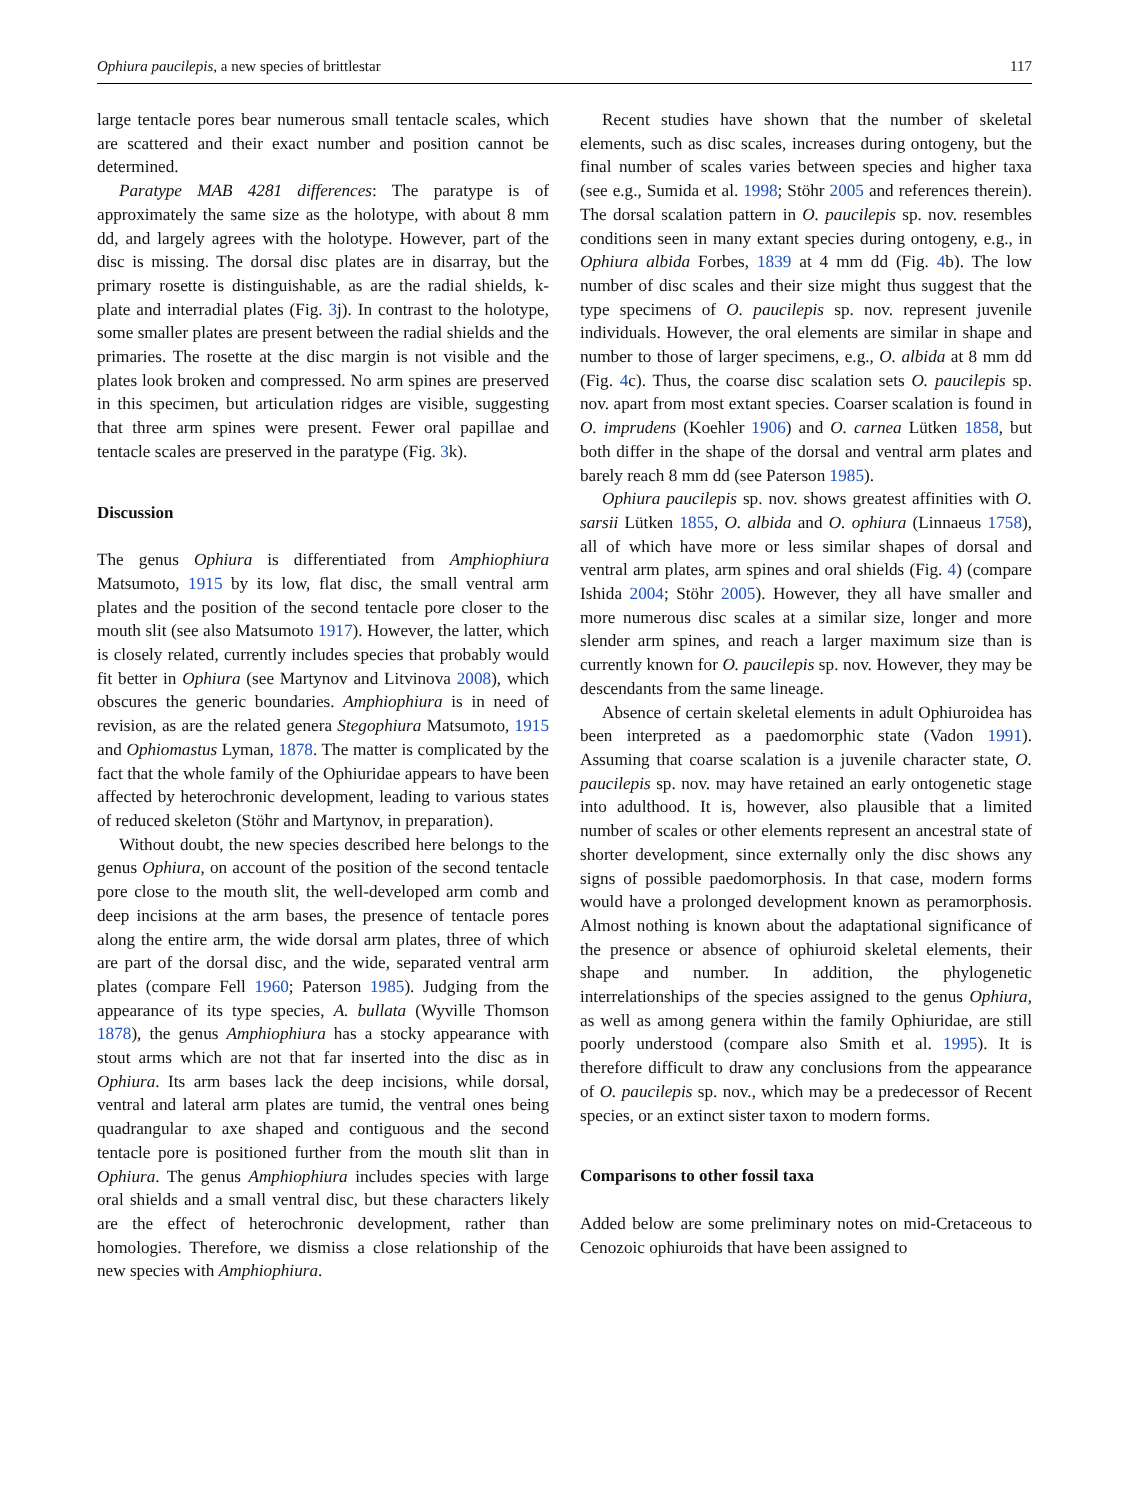Ophiura paucilepis, a new species of brittlestar 117
large tentacle pores bear numerous small tentacle scales, which are scattered and their exact number and position cannot be determined.
Paratype MAB 4281 differences: The paratype is of approximately the same size as the holotype, with about 8 mm dd, and largely agrees with the holotype. However, part of the disc is missing. The dorsal disc plates are in disarray, but the primary rosette is distinguishable, as are the radial shields, k-plate and interradial plates (Fig. 3j). In contrast to the holotype, some smaller plates are present between the radial shields and the primaries. The rosette at the disc margin is not visible and the plates look broken and compressed. No arm spines are preserved in this specimen, but articulation ridges are visible, suggesting that three arm spines were present. Fewer oral papillae and tentacle scales are preserved in the paratype (Fig. 3k).
Discussion
The genus Ophiura is differentiated from Amphiophiura Matsumoto, 1915 by its low, flat disc, the small ventral arm plates and the position of the second tentacle pore closer to the mouth slit (see also Matsumoto 1917). However, the latter, which is closely related, currently includes species that probably would fit better in Ophiura (see Martynov and Litvinova 2008), which obscures the generic boundaries. Amphiophiura is in need of revision, as are the related genera Stegophiura Matsumoto, 1915 and Ophiomastus Lyman, 1878. The matter is complicated by the fact that the whole family of the Ophiuridae appears to have been affected by heterochronic development, leading to various states of reduced skeleton (Stöhr and Martynov, in preparation).
Without doubt, the new species described here belongs to the genus Ophiura, on account of the position of the second tentacle pore close to the mouth slit, the well-developed arm comb and deep incisions at the arm bases, the presence of tentacle pores along the entire arm, the wide dorsal arm plates, three of which are part of the dorsal disc, and the wide, separated ventral arm plates (compare Fell 1960; Paterson 1985). Judging from the appearance of its type species, A. bullata (Wyville Thomson 1878), the genus Amphiophiura has a stocky appearance with stout arms which are not that far inserted into the disc as in Ophiura. Its arm bases lack the deep incisions, while dorsal, ventral and lateral arm plates are tumid, the ventral ones being quadrangular to axe shaped and contiguous and the second tentacle pore is positioned further from the mouth slit than in Ophiura. The genus Amphiophiura includes species with large oral shields and a small ventral disc, but these characters likely are the effect of heterochronic development, rather than homologies. Therefore, we dismiss a close relationship of the new species with Amphiophiura.
Recent studies have shown that the number of skeletal elements, such as disc scales, increases during ontogeny, but the final number of scales varies between species and higher taxa (see e.g., Sumida et al. 1998; Stöhr 2005 and references therein). The dorsal scalation pattern in O. paucilepis sp. nov. resembles conditions seen in many extant species during ontogeny, e.g., in Ophiura albida Forbes, 1839 at 4 mm dd (Fig. 4b). The low number of disc scales and their size might thus suggest that the type specimens of O. paucilepis sp. nov. represent juvenile individuals. However, the oral elements are similar in shape and number to those of larger specimens, e.g., O. albida at 8 mm dd (Fig. 4c). Thus, the coarse disc scalation sets O. paucilepis sp. nov. apart from most extant species. Coarser scalation is found in O. imprudens (Koehler 1906) and O. carnea Lütken 1858, but both differ in the shape of the dorsal and ventral arm plates and barely reach 8 mm dd (see Paterson 1985).
Ophiura paucilepis sp. nov. shows greatest affinities with O. sarsii Lütken 1855, O. albida and O. ophiura (Linnaeus 1758), all of which have more or less similar shapes of dorsal and ventral arm plates, arm spines and oral shields (Fig. 4) (compare Ishida 2004; Stöhr 2005). However, they all have smaller and more numerous disc scales at a similar size, longer and more slender arm spines, and reach a larger maximum size than is currently known for O. paucilepis sp. nov. However, they may be descendants from the same lineage.
Absence of certain skeletal elements in adult Ophiuroidea has been interpreted as a paedomorphic state (Vadon 1991). Assuming that coarse scalation is a juvenile character state, O. paucilepis sp. nov. may have retained an early ontogenetic stage into adulthood. It is, however, also plausible that a limited number of scales or other elements represent an ancestral state of shorter development, since externally only the disc shows any signs of possible paedomorphosis. In that case, modern forms would have a prolonged development known as peramorphosis. Almost nothing is known about the adaptational significance of the presence or absence of ophiuroid skeletal elements, their shape and number. In addition, the phylogenetic interrelationships of the species assigned to the genus Ophiura, as well as among genera within the family Ophiuridae, are still poorly understood (compare also Smith et al. 1995). It is therefore difficult to draw any conclusions from the appearance of O. paucilepis sp. nov., which may be a predecessor of Recent species, or an extinct sister taxon to modern forms.
Comparisons to other fossil taxa
Added below are some preliminary notes on mid-Cretaceous to Cenozoic ophiuroids that have been assigned to